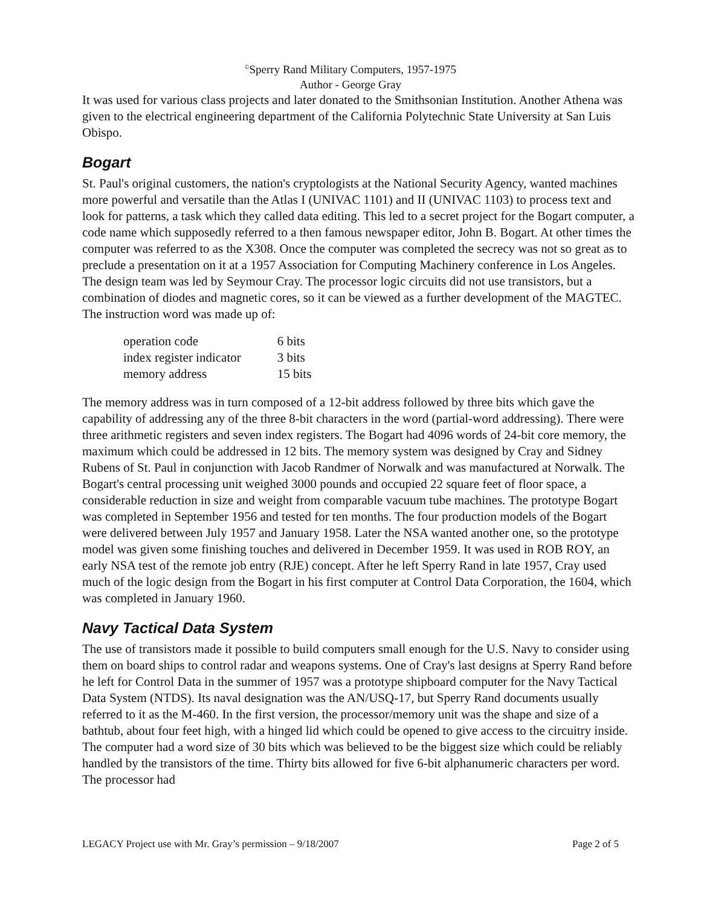<sup>©</sup>Sperry Rand Military Computers, 1957-1975
Author - George Gray
It was used for various class projects and later donated to the Smithsonian Institution. Another Athena was given to the electrical engineering department of the California Polytechnic State University at San Luis Obispo.
Bogart
St. Paul's original customers, the nation's cryptologists at the National Security Agency, wanted machines more powerful and versatile than the Atlas I (UNIVAC 1101) and II (UNIVAC 1103) to process text and look for patterns, a task which they called data editing. This led to a secret project for the Bogart computer, a code name which supposedly referred to a then famous newspaper editor, John B. Bogart. At other times the computer was referred to as the X308. Once the computer was completed the secrecy was not so great as to preclude a presentation on it at a 1957 Association for Computing Machinery conference in Los Angeles. The design team was led by Seymour Cray. The processor logic circuits did not use transistors, but a combination of diodes and magnetic cores, so it can be viewed as a further development of the MAGTEC. The instruction word was made up of:
| operation code | 6 bits |
| index register indicator | 3 bits |
| memory address | 15 bits |
The memory address was in turn composed of a 12-bit address followed by three bits which gave the capability of addressing any of the three 8-bit characters in the word (partial-word addressing). There were three arithmetic registers and seven index registers. The Bogart had 4096 words of 24-bit core memory, the maximum which could be addressed in 12 bits. The memory system was designed by Cray and Sidney Rubens of St. Paul in conjunction with Jacob Randmer of Norwalk and was manufactured at Norwalk. The Bogart's central processing unit weighed 3000 pounds and occupied 22 square feet of floor space, a considerable reduction in size and weight from comparable vacuum tube machines. The prototype Bogart was completed in September 1956 and tested for ten months. The four production models of the Bogart were delivered between July 1957 and January 1958. Later the NSA wanted another one, so the prototype model was given some finishing touches and delivered in December 1959. It was used in ROB ROY, an early NSA test of the remote job entry (RJE) concept. After he left Sperry Rand in late 1957, Cray used much of the logic design from the Bogart in his first computer at Control Data Corporation, the 1604, which was completed in January 1960.
Navy Tactical Data System
The use of transistors made it possible to build computers small enough for the U.S. Navy to consider using them on board ships to control radar and weapons systems. One of Cray's last designs at Sperry Rand before he left for Control Data in the summer of 1957 was a prototype shipboard computer for the Navy Tactical Data System (NTDS). Its naval designation was the AN/USQ-17, but Sperry Rand documents usually referred to it as the M-460. In the first version, the processor/memory unit was the shape and size of a bathtub, about four feet high, with a hinged lid which could be opened to give access to the circuitry inside. The computer had a word size of 30 bits which was believed to be the biggest size which could be reliably handled by the transistors of the time. Thirty bits allowed for five 6-bit alphanumeric characters per word. The processor had
LEGACY Project use with Mr. Gray’s permission – 9/18/2007 Page 2 of 5